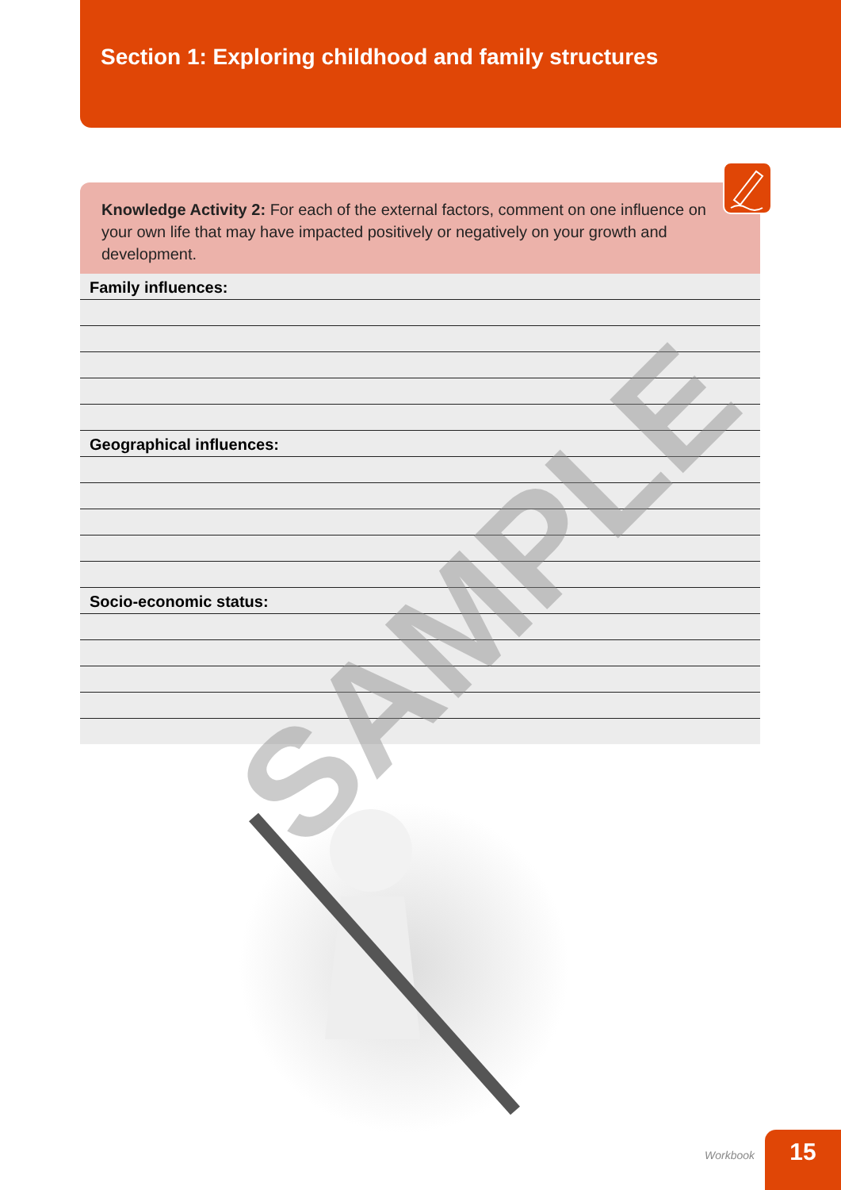Section 1: Exploring childhood and family structures
Knowledge Activity 2: For each of the external factors, comment on one influence on your own life that may have impacted positively or negatively on your growth and development.
Family influences:
Geographical influences:
Socio-economic status:
SAMPLE
Workbook 15